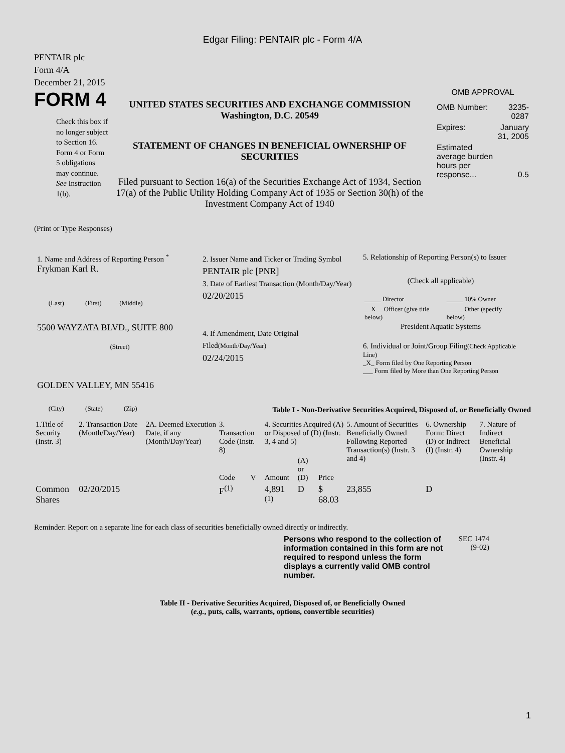Edgar Filing: PENTAIR plc - Form 4/A
PENTAIR plc
Form 4/A
December 21, 2015
FORM 4
Check this box if no longer subject to Section 16. Form 4 or Form 5 obligations may continue. See Instruction 1(b).
UNITED STATES SECURITIES AND EXCHANGE COMMISSION
Washington, D.C. 20549
STATEMENT OF CHANGES IN BENEFICIAL OWNERSHIP OF SECURITIES
Filed pursuant to Section 16(a) of the Securities Exchange Act of 1934, Section 17(a) of the Public Utility Holding Company Act of 1935 or Section 30(h) of the Investment Company Act of 1940
OMB APPROVAL
| OMB Number: | 3235-0287 |
| Expires: | January 31, 2005 |
| Estimated average burden hours per response... | 0.5 |
(Print or Type Responses)
1. Name and Address of Reporting Person <sup>*</sup>
Frykman Karl R.
(Last) (First) (Middle)
5500 WAYZATA BLVD., SUITE 800
(Street)
GOLDEN VALLEY, MN 55416
(City) (State) (Zip)
2. Issuer Name and Ticker or Trading Symbol
PENTAIR plc [PNR]
3. Date of Earliest Transaction (Month/Day/Year)
02/20/2015
4. If Amendment, Date Original Filed(Month/Day/Year)
02/24/2015
5. Relationship of Reporting Person(s) to Issuer
(Check all applicable)
| _____ Director | _____ 10% Owner |
| __X__ Officer (give title below) | _____ Other (specify below) |
President Aquatic Systems
6. Individual or Joint/Group Filing(Check Applicable Line)
_X_ Form filed by One Reporting Person
___ Form filed by More than One Reporting Person
Table I - Non-Derivative Securities Acquired, Disposed of, or Beneficially Owned
| 1.Title of Security (Instr. 3) | 2. Transaction Date (Month/Day/Year) | 2A. Deemed Execution Date, if any (Month/Day/Year) | 3. Transaction Code (Instr. 8) | | 4. Securities Acquired (A) or Disposed of (D) (Instr. 3, 4 and 5) | | | 5. Amount of Securities Beneficially Owned Following Reported Transaction(s) (Instr. 3 and 4) | 6. Ownership Form: Direct (D) or Indirect (I) (Instr. 4) | 7. Nature of Indirect Beneficial Ownership (Instr. 4) |
| --- | --- | --- | --- | --- | --- | --- | --- | --- | --- | --- |
| | | | Code | V | Amount | (A) or (D) | Price | | | |
| Common Shares | 02/20/2015 | | F<sup>(1)</sup> | | 4,891 <sup>(1)</sup> | D | $ 68.03 | 23,855 | D | |
Reminder: Report on a separate line for each class of securities beneficially owned directly or indirectly.
Persons who respond to the collection of information contained in this form are not required to respond unless the form displays a currently valid OMB control number.
SEC 1474 (9-02)
Table II - Derivative Securities Acquired, Disposed of, or Beneficially Owned
(e.g., puts, calls, warrants, options, convertible securities)
1